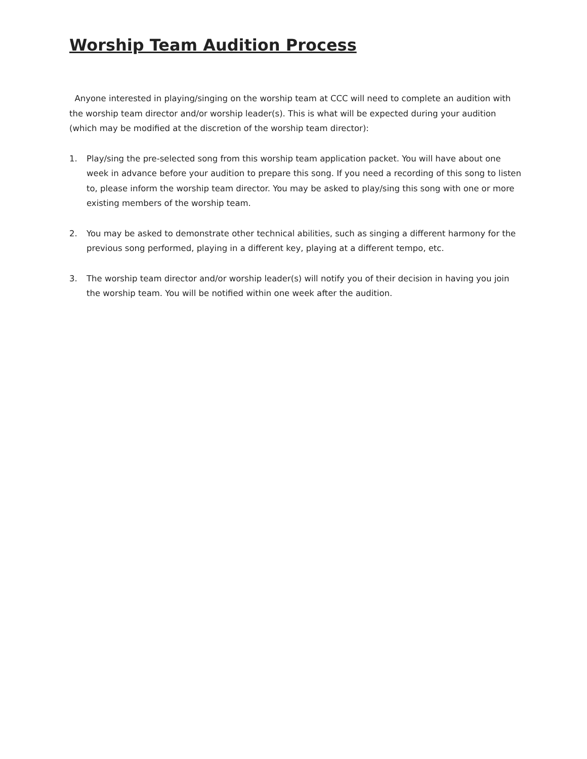Worship Team Audition Process
Anyone interested in playing/singing on the worship team at CCC will need to complete an audition with the worship team director and/or worship leader(s). This is what will be expected during your audition (which may be modified at the discretion of the worship team director):
1. Play/sing the pre-selected song from this worship team application packet. You will have about one week in advance before your audition to prepare this song. If you need a recording of this song to listen to, please inform the worship team director. You may be asked to play/sing this song with one or more existing members of the worship team.
2. You may be asked to demonstrate other technical abilities, such as singing a different harmony for the previous song performed, playing in a different key, playing at a different tempo, etc.
3. The worship team director and/or worship leader(s) will notify you of their decision in having you join the worship team. You will be notified within one week after the audition.